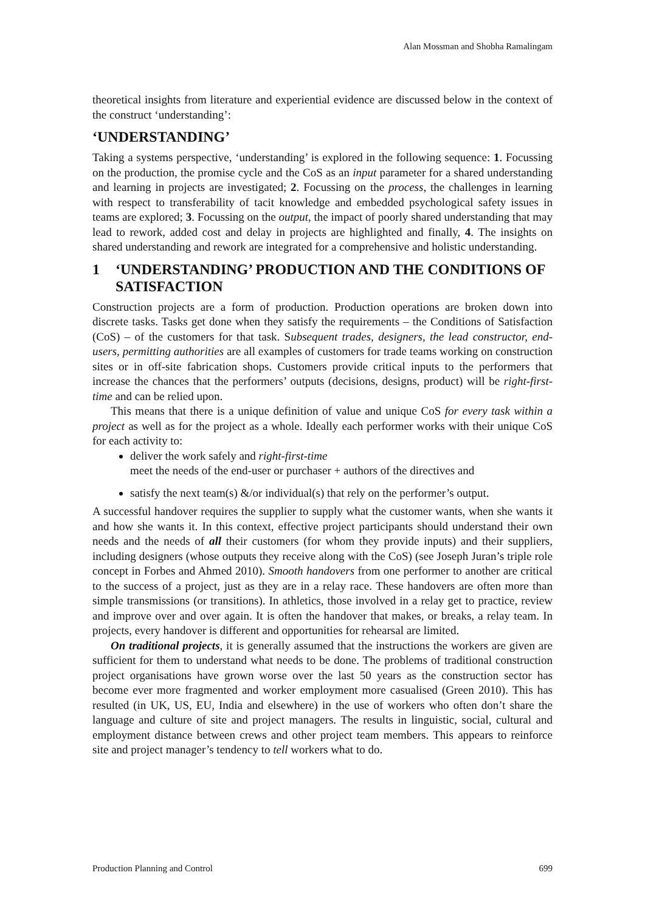Alan Mossman and Shobha Ramalingam
theoretical insights from literature and experiential evidence are discussed below in the context of the construct ‘understanding’:
‘UNDERSTANDING’
Taking a systems perspective, ‘understanding’ is explored in the following sequence: 1. Focussing on the production, the promise cycle and the CoS as an input parameter for a shared understanding and learning in projects are investigated; 2. Focussing on the process, the challenges in learning with respect to transferability of tacit knowledge and embedded psychological safety issues in teams are explored; 3. Focussing on the output, the impact of poorly shared understanding that may lead to rework, added cost and delay in projects are highlighted and finally, 4. The insights on shared understanding and rework are integrated for a comprehensive and holistic understanding.
1 ‘UNDERSTANDING’ PRODUCTION AND THE CONDITIONS OF SATISFACTION
Construction projects are a form of production. Production operations are broken down into discrete tasks. Tasks get done when they satisfy the requirements – the Conditions of Satisfaction (CoS) – of the customers for that task. Subsequent trades, designers, the lead constructor, end-users, permitting authorities are all examples of customers for trade teams working on construction sites or in off-site fabrication shops. Customers provide critical inputs to the performers that increase the chances that the performers’ outputs (decisions, designs, product) will be right-first-time and can be relied upon.
This means that there is a unique definition of value and unique CoS for every task within a project as well as for the project as a whole. Ideally each performer works with their unique CoS for each activity to:
deliver the work safely and right-first-time
meet the needs of the end-user or purchaser + authors of the directives and
satisfy the next team(s) &/or individual(s) that rely on the performer’s output.
A successful handover requires the supplier to supply what the customer wants, when she wants it and how she wants it. In this context, effective project participants should understand their own needs and the needs of all their customers (for whom they provide inputs) and their suppliers, including designers (whose outputs they receive along with the CoS) (see Joseph Juran’s triple role concept in Forbes and Ahmed 2010). Smooth handovers from one performer to another are critical to the success of a project, just as they are in a relay race. These handovers are often more than simple transmissions (or transitions). In athletics, those involved in a relay get to practice, review and improve over and over again. It is often the handover that makes, or breaks, a relay team. In projects, every handover is different and opportunities for rehearsal are limited.
On traditional projects, it is generally assumed that the instructions the workers are given are sufficient for them to understand what needs to be done. The problems of traditional construction project organisations have grown worse over the last 50 years as the construction sector has become ever more fragmented and worker employment more casualised (Green 2010). This has resulted (in UK, US, EU, India and elsewhere) in the use of workers who often don’t share the language and culture of site and project managers. The results in linguistic, social, cultural and employment distance between crews and other project team members. This appears to reinforce site and project manager’s tendency to tell workers what to do.
Production Planning and Control 699